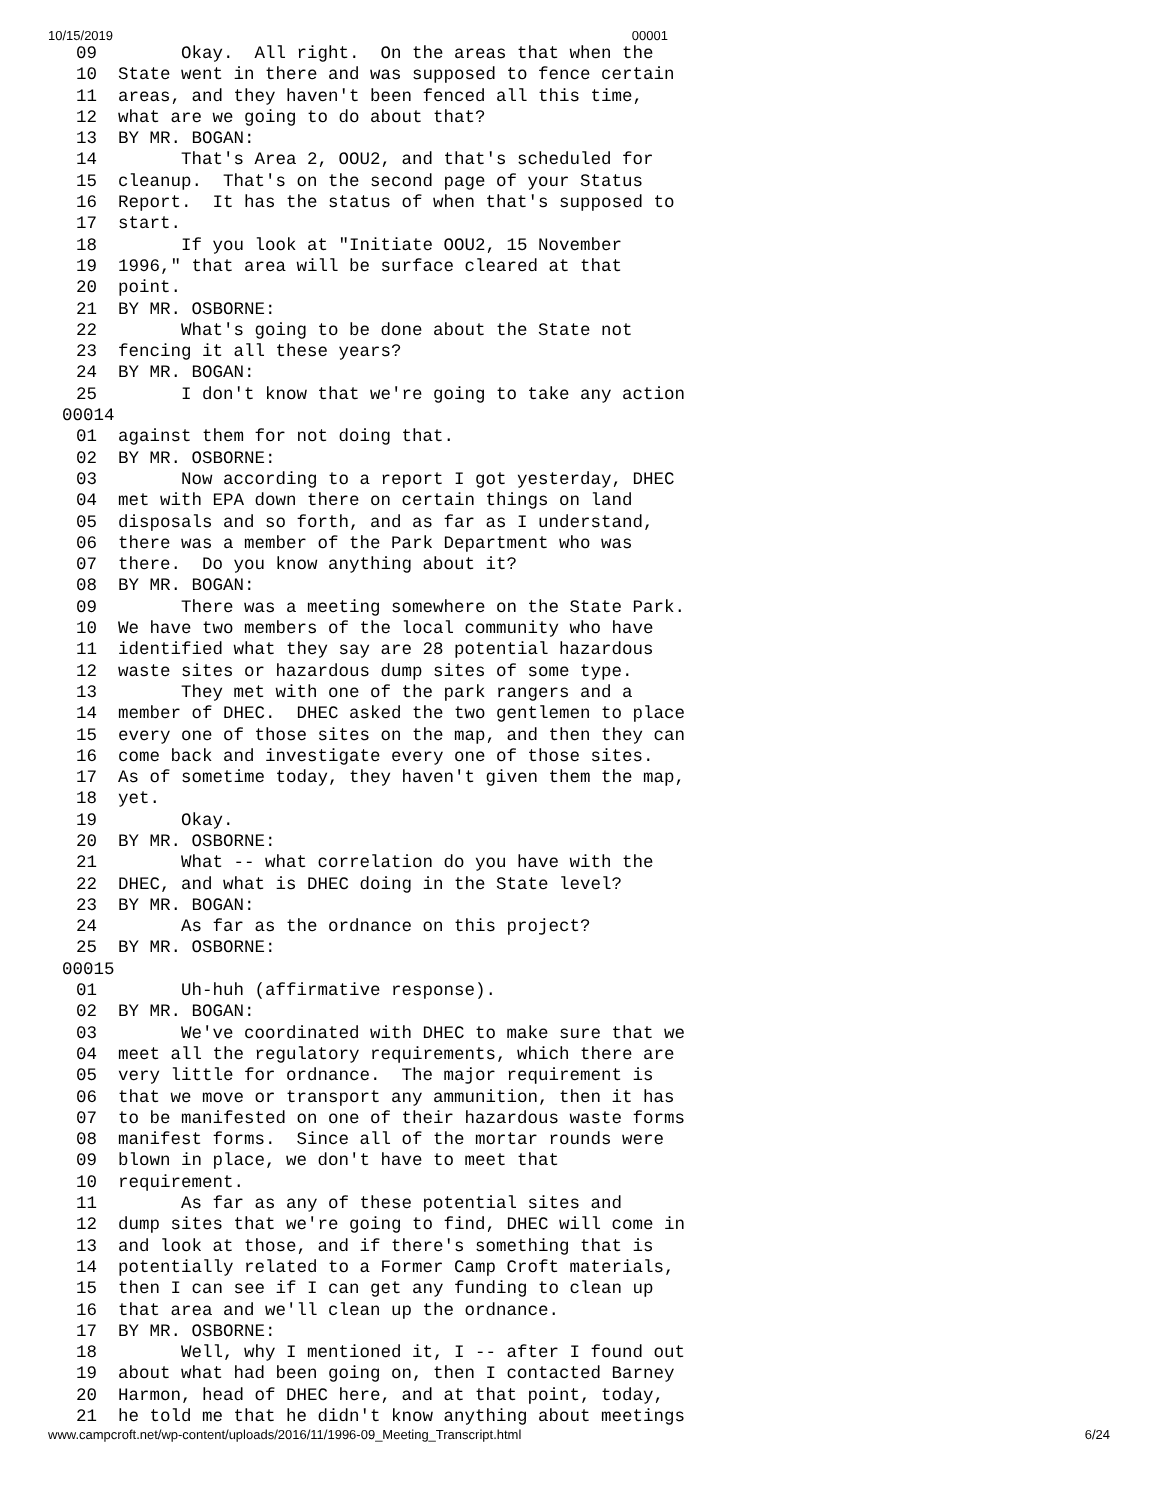10/15/2019 00001
09        Okay.  All right.  On the areas that when the
10  State went in there and was supposed to fence certain
11  areas, and they haven't been fenced all this time,
12  what are we going to do about that?
13  BY MR. BOGAN:
14        That's Area 2, OOU2, and that's scheduled for
15  cleanup.  That's on the second page of your Status
16  Report.  It has the status of when that's supposed to
17  start.
18        If you look at "Initiate OOU2, 15 November
19  1996," that area will be surface cleared at that
20  point.
21  BY MR. OSBORNE:
22        What's going to be done about the State not
23  fencing it all these years?
24  BY MR. BOGAN:
25        I don't know that we're going to take any action
00014
01  against them for not doing that.
02  BY MR. OSBORNE:
03        Now according to a report I got yesterday, DHEC
04  met with EPA down there on certain things on land
05  disposals and so forth, and as far as I understand,
06  there was a member of the Park Department who was
07  there.  Do you know anything about it?
08  BY MR. BOGAN:
09        There was a meeting somewhere on the State Park.
10  We have two members of the local community who have
11  identified what they say are 28 potential hazardous
12  waste sites or hazardous dump sites of some type.
13        They met with one of the park rangers and a
14  member of DHEC.  DHEC asked the two gentlemen to place
15  every one of those sites on the map, and then they can
16  come back and investigate every one of those sites.
17  As of sometime today, they haven't given them the map,
18  yet.
19        Okay.
20  BY MR. OSBORNE:
21        What -- what correlation do you have with the
22  DHEC, and what is DHEC doing in the State level?
23  BY MR. BOGAN:
24        As far as the ordnance on this project?
25  BY MR. OSBORNE:
00015
01        Uh-huh (affirmative response).
02  BY MR. BOGAN:
03        We've coordinated with DHEC to make sure that we
04  meet all the regulatory requirements, which there are
05  very little for ordnance.  The major requirement is
06  that we move or transport any ammunition, then it has
07  to be manifested on one of their hazardous waste forms
08  manifest forms.  Since all of the mortar rounds were
09  blown in place, we don't have to meet that
10  requirement.
11        As far as any of these potential sites and
12  dump sites that we're going to find, DHEC will come in
13  and look at those, and if there's something that is
14  potentially related to a Former Camp Croft materials,
15  then I can see if I can get any funding to clean up
16  that area and we'll clean up the ordnance.
17  BY MR. OSBORNE:
18        Well, why I mentioned it, I -- after I found out
19  about what had been going on, then I contacted Barney
20  Harmon, head of DHEC here, and at that point, today,
21  he told me that he didn't know anything about meetings
www.campcroft.net/wp-content/uploads/2016/11/1996-09_Meeting_Transcript.html 6/24